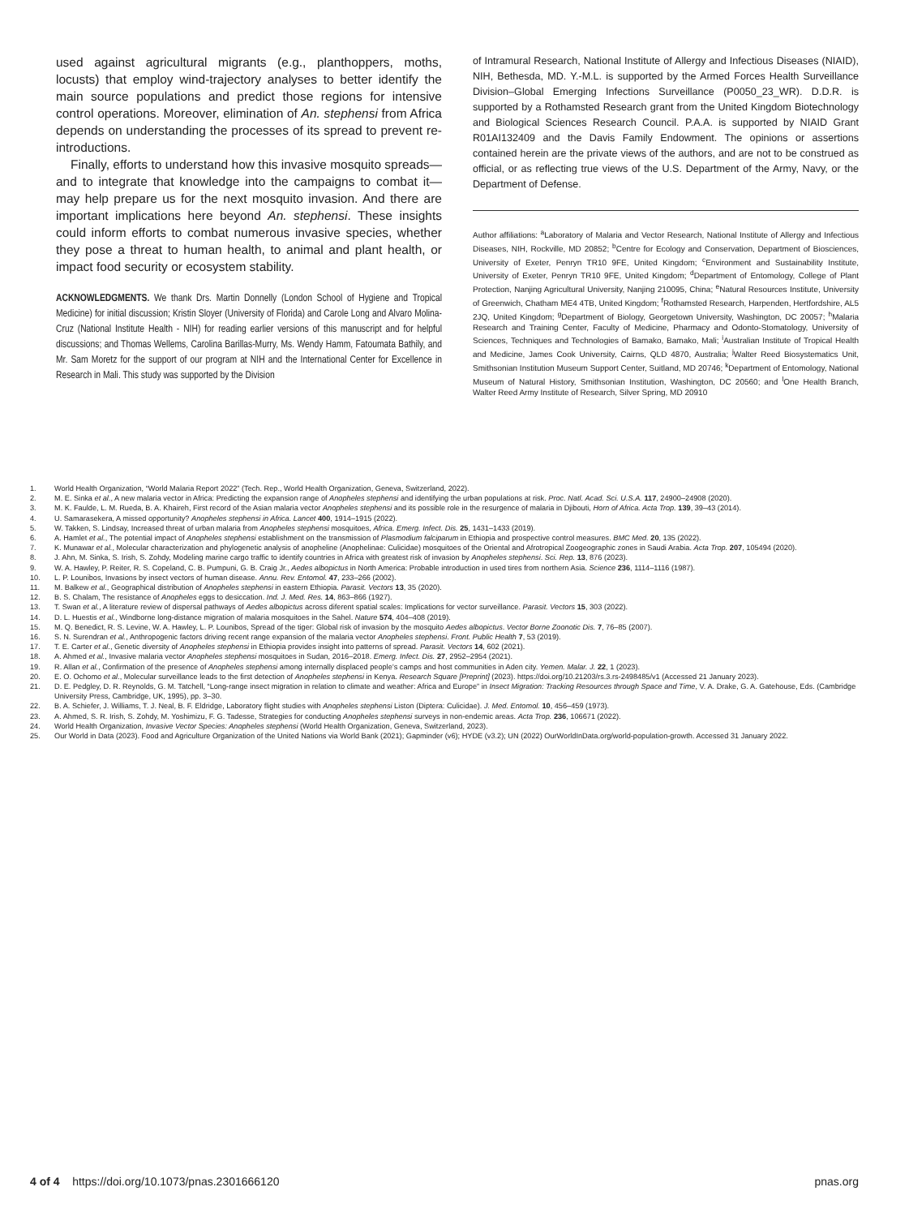used against agricultural migrants (e.g., planthoppers, moths, locusts) that employ wind-trajectory analyses to better identify the main source populations and predict those regions for intensive control operations. Moreover, elimination of An. stephensi from Africa depends on understanding the processes of its spread to prevent re-introductions.
Finally, efforts to understand how this invasive mosquito spreads—and to integrate that knowledge into the campaigns to combat it—may help prepare us for the next mosquito invasion. And there are important implications here beyond An. stephensi. These insights could inform efforts to combat numerous invasive species, whether they pose a threat to human health, to animal and plant health, or impact food security or ecosystem stability.
ACKNOWLEDGMENTS. We thank Drs. Martin Donnelly (London School of Hygiene and Tropical Medicine) for initial discussion; Kristin Sloyer (University of Florida) and Carole Long and Alvaro Molina-Cruz (National Institute Health - NIH) for reading earlier versions of this manuscript and for helpful discussions; and Thomas Wellems, Carolina Barillas-Murry, Ms. Wendy Hamm, Fatoumata Bathily, and Mr. Sam Moretz for the support of our program at NIH and the International Center for Excellence in Research in Mali. This study was supported by the Division
of Intramural Research, National Institute of Allergy and Infectious Diseases (NIAID), NIH, Bethesda, MD. Y.-M.L. is supported by the Armed Forces Health Surveillance Division–Global Emerging Infections Surveillance (P0050_23_WR). D.D.R. is supported by a Rothamsted Research grant from the United Kingdom Biotechnology and Biological Sciences Research Council. P.A.A. is supported by NIAID Grant R01AI132409 and the Davis Family Endowment. The opinions or assertions contained herein are the private views of the authors, and are not to be construed as official, or as reflecting true views of the U.S. Department of the Army, Navy, or the Department of Defense.
Author affiliations: <sup>a</sup>Laboratory of Malaria and Vector Research, National Institute of Allergy and Infectious Diseases, NIH, Rockville, MD 20852; <sup>b</sup>Centre for Ecology and Conservation, Department of Biosciences, University of Exeter, Penryn TR10 9FE, United Kingdom; <sup>c</sup>Environment and Sustainability Institute, University of Exeter, Penryn TR10 9FE, United Kingdom; <sup>d</sup>Department of Entomology, College of Plant Protection, Nanjing Agricultural University, Nanjing 210095, China; <sup>e</sup>Natural Resources Institute, University of Greenwich, Chatham ME4 4TB, United Kingdom; <sup>f</sup>Rothamsted Research, Harpenden, Hertfordshire, AL5 2JQ, United Kingdom; <sup>g</sup>Department of Biology, Georgetown University, Washington, DC 20057; <sup>h</sup>Malaria Research and Training Center, Faculty of Medicine, Pharmacy and Odonto-Stomatology, University of Sciences, Techniques and Technologies of Bamako, Bamako, Mali; <sup>i</sup>Australian Institute of Tropical Health and Medicine, James Cook University, Cairns, QLD 4870, Australia; <sup>j</sup>Walter Reed Biosystematics Unit, Smithsonian Institution Museum Support Center, Suitland, MD 20746; <sup>k</sup>Department of Entomology, National Museum of Natural History, Smithsonian Institution, Washington, DC 20560; and <sup>l</sup>One Health Branch, Walter Reed Army Institute of Research, Silver Spring, MD 20910
1. World Health Organization, “World Malaria Report 2022” (Tech. Rep., World Health Organization, Geneva, Switzerland, 2022).
2. M. E. Sinka et al., A new malaria vector in Africa: Predicting the expansion range of Anopheles stephensi and identifying the urban populations at risk. Proc. Natl. Acad. Sci. U.S.A. 117, 24900–24908 (2020).
3. M. K. Faulde, L. M. Rueda, B. A. Khaireh, First record of the Asian malaria vector Anopheles stephensi and its possible role in the resurgence of malaria in Djibouti, Horn of Africa. Acta Trop. 139, 39–43 (2014).
4. U. Samarasekera, A missed opportunity? Anopheles stephensi in Africa. Lancet 400, 1914–1915 (2022).
5. W. Takken, S. Lindsay, Increased threat of urban malaria from Anopheles stephensi mosquitoes, Africa. Emerg. Infect. Dis. 25, 1431–1433 (2019).
6. A. Hamlet et al., The potential impact of Anopheles stephensi establishment on the transmission of Plasmodium falciparum in Ethiopia and prospective control measures. BMC Med. 20, 135 (2022).
7. K. Munawar et al., Molecular characterization and phylogenetic analysis of anopheline (Anophelinae: Culicidae) mosquitoes of the Oriental and Afrotropical Zoogeographic zones in Saudi Arabia. Acta Trop. 207, 105494 (2020).
8. J. Ahn, M. Sinka, S. Irish, S. Zohdy, Modeling marine cargo traffic to identify countries in Africa with greatest risk of invasion by Anopheles stephensi. Sci. Rep. 13, 876 (2023).
9. W. A. Hawley, P. Reiter, R. S. Copeland, C. B. Pumpuni, G. B. Craig Jr., Aedes albopictus in North America: Probable introduction in used tires from northern Asia. Science 236, 1114–1116 (1987).
10. L. P. Lounibos, Invasions by insect vectors of human disease. Annu. Rev. Entomol. 47, 233–266 (2002).
11. M. Balkew et al., Geographical distribution of Anopheles stephensi in eastern Ethiopia. Parasit. Vectors 13, 35 (2020).
12. B. S. Chalam, The resistance of Anopheles eggs to desiccation. Ind. J. Med. Res. 14, 863–866 (1927).
13. T. Swan et al., A literature review of dispersal pathways of Aedes albopictus across diferent spatial scales: Implications for vector surveillance. Parasit. Vectors 15, 303 (2022).
14. D. L. Huestis et al., Windborne long-distance migration of malaria mosquitoes in the Sahel. Nature 574, 404–408 (2019).
15. M. Q. Benedict, R. S. Levine, W. A. Hawley, L. P. Lounibos, Spread of the tiger: Global risk of invasion by the mosquito Aedes albopictus. Vector Borne Zoonotic Dis. 7, 76–85 (2007).
16. S. N. Surendran et al., Anthropogenic factors driving recent range expansion of the malaria vector Anopheles stephensi. Front. Public Health 7, 53 (2019).
17. T. E. Carter et al., Genetic diversity of Anopheles stephensi in Ethiopia provides insight into patterns of spread. Parasit. Vectors 14, 602 (2021).
18. A. Ahmed et al., Invasive malaria vector Anopheles stephensi mosquitoes in Sudan, 2016–2018. Emerg. Infect. Dis. 27, 2952–2954 (2021).
19. R. Allan et al., Confirmation of the presence of Anopheles stephensi among internally displaced people’s camps and host communities in Aden city. Yemen. Malar. J. 22, 1 (2023).
20. E. O. Ochomo et al., Molecular surveillance leads to the first detection of Anopheles stephensi in Kenya. Research Square [Preprint] (2023). https://doi.org/10.21203/rs.3.rs-2498485/v1 (Accessed 21 January 2023).
21. D. E. Pedgley, D. R. Reynolds, G. M. Tatchell, “Long-range insect migration in relation to climate and weather: Africa and Europe” in Insect Migration: Tracking Resources through Space and Time, V. A. Drake, G. A. Gatehouse, Eds. (Cambridge University Press, Cambridge, UK, 1995), pp. 3–30.
22. B. A. Schiefer, J. Williams, T. J. Neal, B. F. Eldridge, Laboratory flight studies with Anopheles stephensi Liston (Diptera: Culicidae). J. Med. Entomol. 10, 456–459 (1973).
23. A. Ahmed, S. R. Irish, S. Zohdy, M. Yoshimizu, F. G. Tadesse, Strategies for conducting Anopheles stephensi surveys in non-endemic areas. Acta Trop. 236, 106671 (2022).
24. World Health Organization, Invasive Vector Species: Anopheles stephensi (World Health Organization, Geneva, Switzerland, 2023).
25. Our World in Data (2023). Food and Agriculture Organization of the United Nations via World Bank (2021); Gapminder (v6); HYDE (v3.2); UN (2022) OurWorldInData.org/world-population-growth. Accessed 31 January 2022.
4 of 4 https://doi.org/10.1073/pnas.2301666120 pnas.org